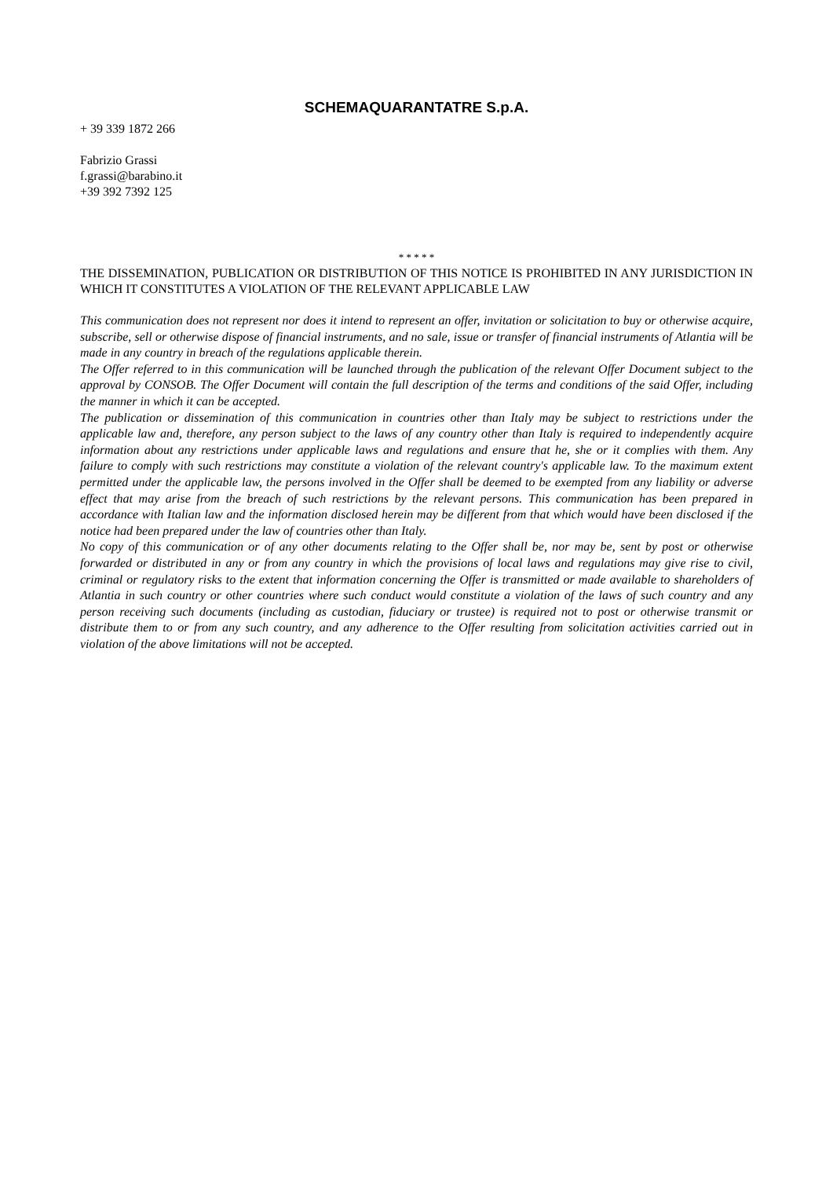SCHEMAQUARANTATRE S.p.A.
+ 39 339 1872 266
Fabrizio Grassi
f.grassi@barabino.it
+39 392 7392 125
* * * * *
THE DISSEMINATION, PUBLICATION OR DISTRIBUTION OF THIS NOTICE IS PROHIBITED IN ANY JURISDICTION IN WHICH IT CONSTITUTES A VIOLATION OF THE RELEVANT APPLICABLE LAW
This communication does not represent nor does it intend to represent an offer, invitation or solicitation to buy or otherwise acquire, subscribe, sell or otherwise dispose of financial instruments, and no sale, issue or transfer of financial instruments of Atlantia will be made in any country in breach of the regulations applicable therein.
The Offer referred to in this communication will be launched through the publication of the relevant Offer Document subject to the approval by CONSOB. The Offer Document will contain the full description of the terms and conditions of the said Offer, including the manner in which it can be accepted.
The publication or dissemination of this communication in countries other than Italy may be subject to restrictions under the applicable law and, therefore, any person subject to the laws of any country other than Italy is required to independently acquire information about any restrictions under applicable laws and regulations and ensure that he, she or it complies with them. Any failure to comply with such restrictions may constitute a violation of the relevant country's applicable law. To the maximum extent permitted under the applicable law, the persons involved in the Offer shall be deemed to be exempted from any liability or adverse effect that may arise from the breach of such restrictions by the relevant persons. This communication has been prepared in accordance with Italian law and the information disclosed herein may be different from that which would have been disclosed if the notice had been prepared under the law of countries other than Italy.
No copy of this communication or of any other documents relating to the Offer shall be, nor may be, sent by post or otherwise forwarded or distributed in any or from any country in which the provisions of local laws and regulations may give rise to civil, criminal or regulatory risks to the extent that information concerning the Offer is transmitted or made available to shareholders of Atlantia in such country or other countries where such conduct would constitute a violation of the laws of such country and any person receiving such documents (including as custodian, fiduciary or trustee) is required not to post or otherwise transmit or distribute them to or from any such country, and any adherence to the Offer resulting from solicitation activities carried out in violation of the above limitations will not be accepted.